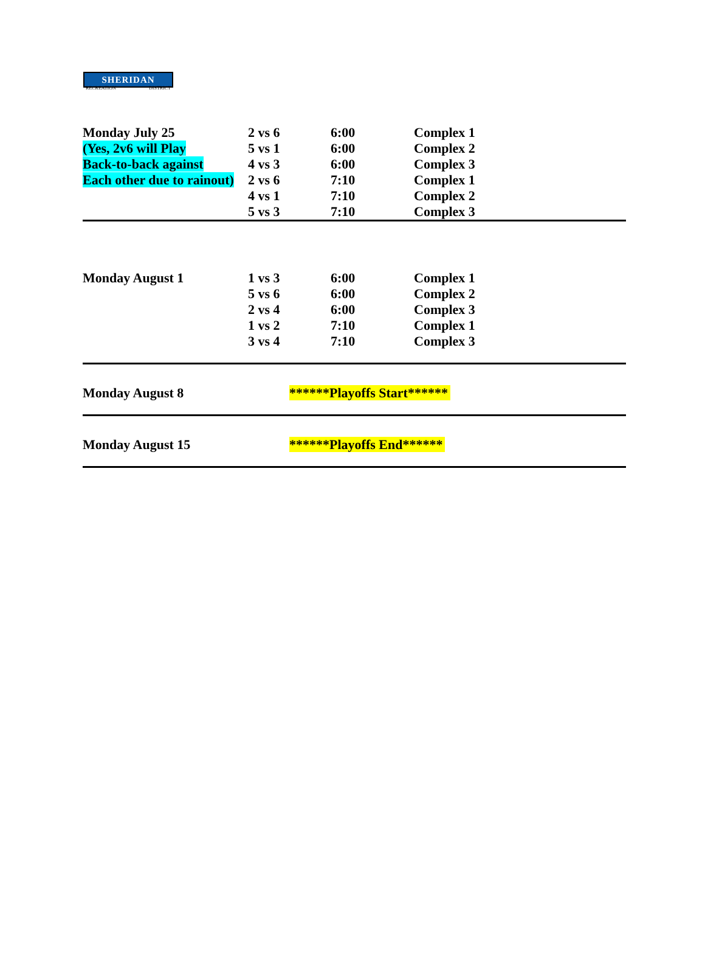SHERIDAN
RECREATION DISTRICT
| Monday July 25 | 2 vs 6 | 6:00 | Complex 1 |
| (Yes, 2v6 will Play | 5 vs 1 | 6:00 | Complex 2 |
| Back-to-back against | 4 vs 3 | 6:00 | Complex 3 |
| Each other due to rainout) | 2 vs 6 | 7:10 | Complex 1 |
| | 4 vs 1 | 7:10 | Complex 2 |
| | 5 vs 3 | 7:10 | Complex 3 |
| Monday August 1 | 1 vs 3 | 6:00 | Complex 1 |
| | 5 vs 6 | 6:00 | Complex 2 |
| | 2 vs 4 | 6:00 | Complex 3 |
| | 1 vs 2 | 7:10 | Complex 1 |
| | 3 vs 4 | 7:10 | Complex 3 |
| Monday August 8 | | ******Playoffs Start****** | |
| Monday August 15 | | ******Playoffs End****** | |